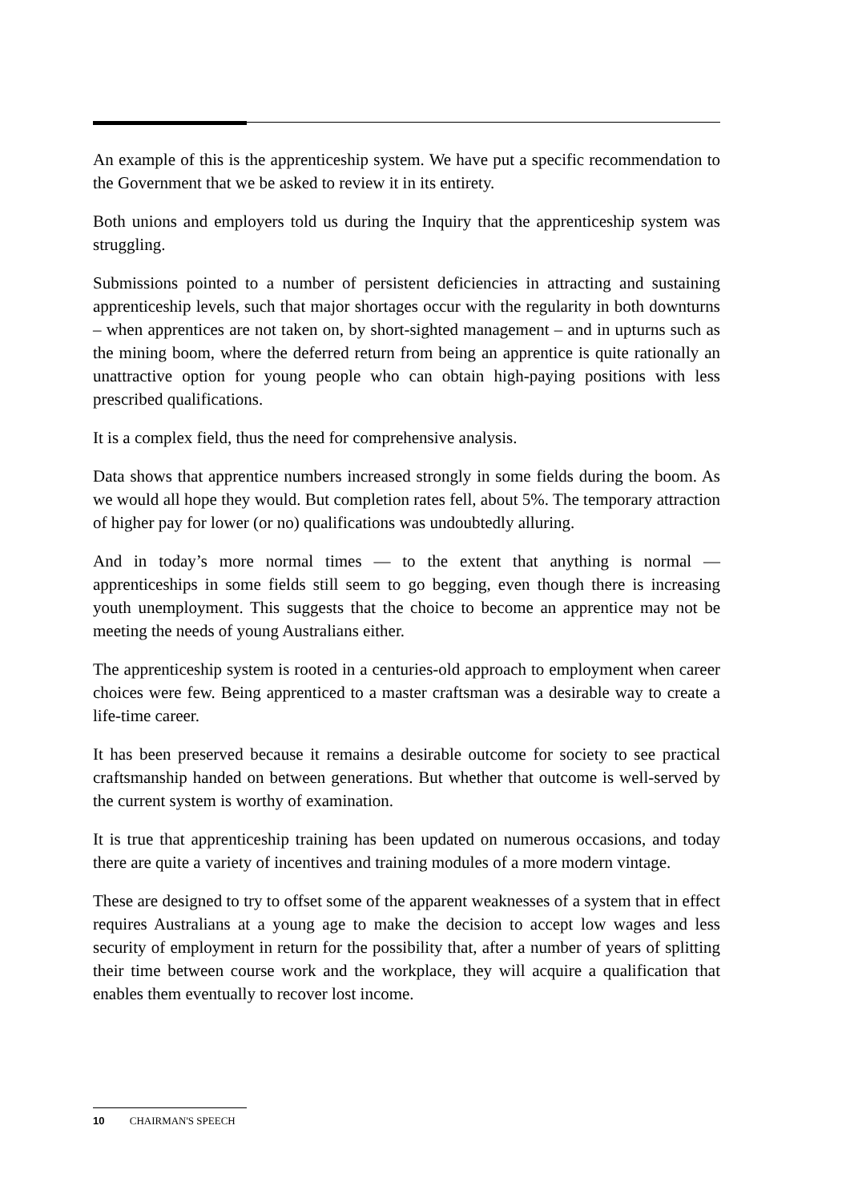An example of this is the apprenticeship system. We have put a specific recommendation to the Government that we be asked to review it in its entirety.
Both unions and employers told us during the Inquiry that the apprenticeship system was struggling.
Submissions pointed to a number of persistent deficiencies in attracting and sustaining apprenticeship levels, such that major shortages occur with the regularity in both downturns – when apprentices are not taken on, by short-sighted management – and in upturns such as the mining boom, where the deferred return from being an apprentice is quite rationally an unattractive option for young people who can obtain high-paying positions with less prescribed qualifications.
It is a complex field, thus the need for comprehensive analysis.
Data shows that apprentice numbers increased strongly in some fields during the boom. As we would all hope they would. But completion rates fell, about 5%. The temporary attraction of higher pay for lower (or no) qualifications was undoubtedly alluring.
And in today’s more normal times — to the extent that anything is normal — apprenticeships in some fields still seem to go begging, even though there is increasing youth unemployment. This suggests that the choice to become an apprentice may not be meeting the needs of young Australians either.
The apprenticeship system is rooted in a centuries-old approach to employment when career choices were few. Being apprenticed to a master craftsman was a desirable way to create a life-time career.
It has been preserved because it remains a desirable outcome for society to see practical craftsmanship handed on between generations. But whether that outcome is well-served by the current system is worthy of examination.
It is true that apprenticeship training has been updated on numerous occasions, and today there are quite a variety of incentives and training modules of a more modern vintage.
These are designed to try to offset some of the apparent weaknesses of a system that in effect requires Australians at a young age to make the decision to accept low wages and less security of employment in return for the possibility that, after a number of years of splitting their time between course work and the workplace, they will acquire a qualification that enables them eventually to recover lost income.
10 CHAIRMAN'S SPEECH